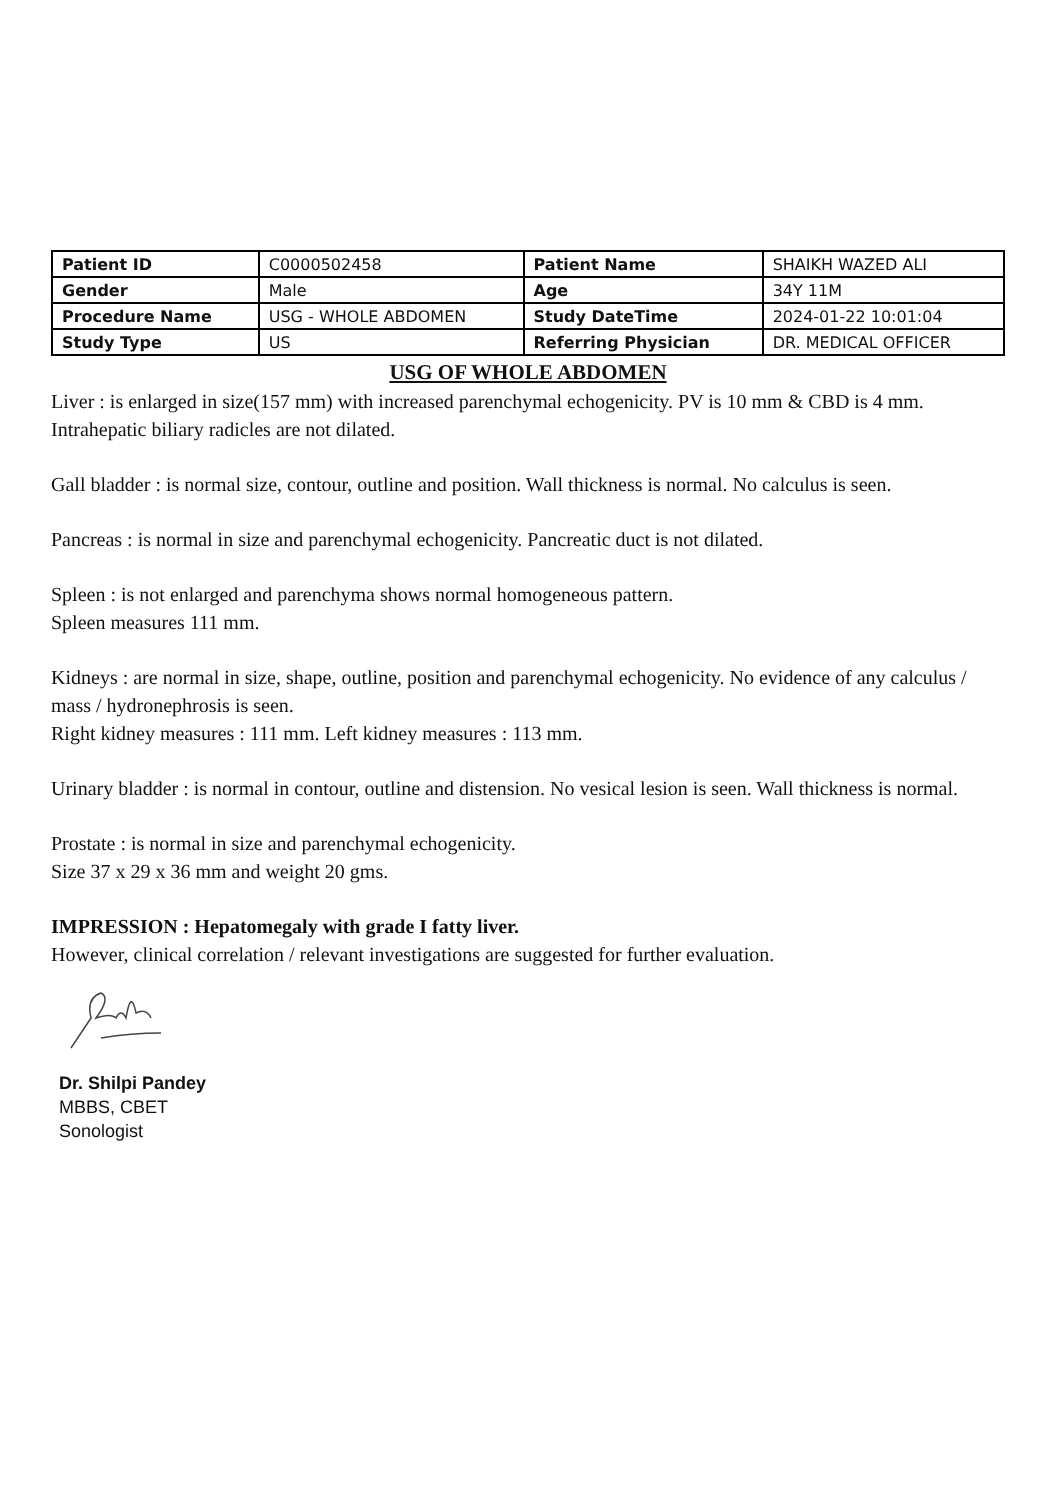| Patient ID | C0000502458 | Patient Name | SHAIKH WAZED ALI |
| Gender | Male | Age | 34Y 11M |
| Procedure Name | USG - WHOLE ABDOMEN | Study DateTime | 2024-01-22 10:01:04 |
| Study Type | US | Referring Physician | DR. MEDICAL OFFICER |
USG OF WHOLE ABDOMEN
Liver : is enlarged in size(157 mm) with increased parenchymal echogenicity. PV is 10 mm & CBD is 4 mm. Intrahepatic biliary radicles are not dilated.
Gall bladder : is normal size, contour, outline and position. Wall thickness is normal. No calculus is seen.
Pancreas : is normal in size and parenchymal echogenicity. Pancreatic duct is not dilated.
Spleen : is not enlarged and parenchyma shows normal homogeneous pattern.
Spleen measures 111 mm.
Kidneys : are normal in size, shape, outline, position and parenchymal echogenicity. No evidence of any calculus / mass / hydronephrosis is seen.
Right kidney measures : 111 mm. Left kidney measures : 113 mm.
Urinary bladder : is normal in contour, outline and distension. No vesical lesion is seen. Wall thickness is normal.
Prostate : is normal in size and parenchymal echogenicity.
Size 37 x 29 x 36 mm and weight 20 gms.
IMPRESSION : Hepatomegaly with grade I fatty liver.
However, clinical correlation / relevant investigations are suggested for further evaluation.
Dr. Shilpi Pandey
MBBS, CBET
Sonologist